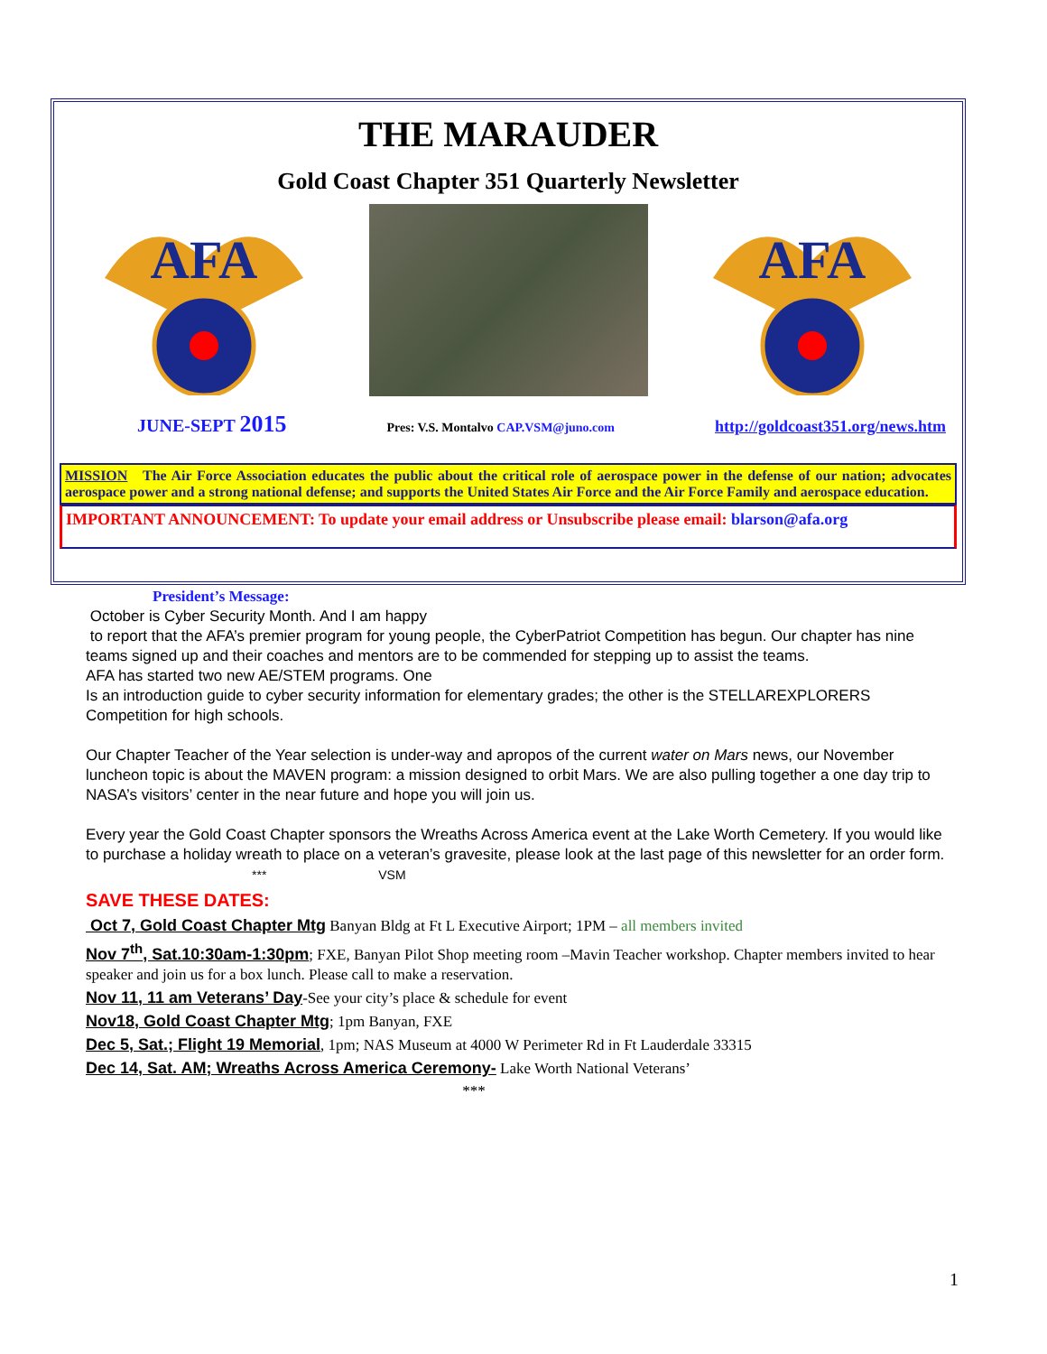THE MARAUDER
Gold Coast Chapter 351 Quarterly Newsletter
AFA
AFA
JUNE-SEPT 2015 Pres: V.S. Montalvo CAP.VSM@juno.com http://goldcoast351.org/news.htm
MISSION The Air Force Association educates the public about the critical role of aerospace power in the defense of our nation; advocates aerospace power and a strong national defense; and supports the United States Air Force and the Air Force Family and aerospace education.
IMPORTANT ANNOUNCEMENT: To update your email address or Unsubscribe please email: blarson@afa.org
President’s Message:
October is Cyber Security Month. And I am happy
to report that the AFA’s premier program for young people, the CyberPatriot Competition has begun. Our chapter has nine teams signed up and their coaches and mentors are to be commended for stepping up to assist the teams.
AFA has started two new AE/STEM programs. One
Is an introduction guide to cyber security information for elementary grades; the other is the STELLAREXPLORERS Competition for high schools.
Our Chapter Teacher of the Year selection is under-way and apropos of the current water on Mars news, our November luncheon topic is about the MAVEN program: a mission designed to orbit Mars. We are also pulling together a one day trip to NASA’s visitors’ center in the near future and hope you will join us.
Every year the Gold Coast Chapter sponsors the Wreaths Across America event at the Lake Worth Cemetery. If you would like to purchase a holiday wreath to place on a veteran’s gravesite, please look at the last page of this newsletter for an order form.
*** VSM
SAVE THESE DATES:
Oct 7, Gold Coast Chapter Mtg Banyan Bldg at Ft L Executive Airport; 1PM – all members invited
Nov 7<sup>th</sup>, Sat.10:30am-1:30pm; FXE, Banyan Pilot Shop meeting room –Mavin Teacher workshop. Chapter members invited to hear speaker and join us for a box lunch. Please call to make a reservation.
Nov 11, 11 am Veterans’ Day-See your city’s place & schedule for event
Nov18, Gold Coast Chapter Mtg; 1pm Banyan, FXE
Dec 5, Sat.; Flight 19 Memorial, 1pm; NAS Museum at 4000 W Perimeter Rd in Ft Lauderdale 33315
Dec 14, Sat. AM; Wreaths Across America Ceremony- Lake Worth National Veterans’
***
1